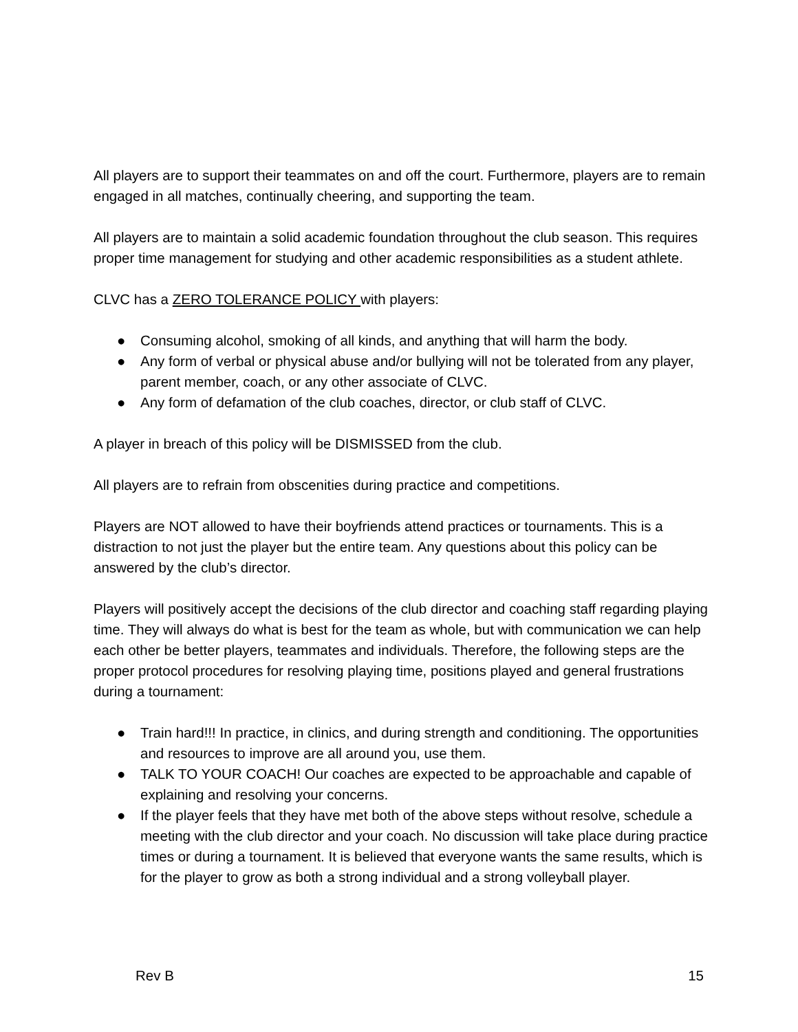All players are to support their teammates on and off the court. Furthermore, players are to remain engaged in all matches, continually cheering, and supporting the team.
All players are to maintain a solid academic foundation throughout the club season. This requires proper time management for studying and other academic responsibilities as a student athlete.
CLVC has a ZERO TOLERANCE POLICY with players:
● Consuming alcohol, smoking of all kinds, and anything that will harm the body.
● Any form of verbal or physical abuse and/or bullying will not be tolerated from any player, parent member, coach, or any other associate of CLVC.
● Any form of defamation of the club coaches, director, or club staff of CLVC.
A player in breach of this policy will be DISMISSED from the club.
All players are to refrain from obscenities during practice and competitions.
Players are NOT allowed to have their boyfriends attend practices or tournaments. This is a distraction to not just the player but the entire team. Any questions about this policy can be answered by the club’s director.
Players will positively accept the decisions of the club director and coaching staff regarding playing time. They will always do what is best for the team as whole, but with communication we can help each other be better players, teammates and individuals. Therefore, the following steps are the proper protocol procedures for resolving playing time, positions played and general frustrations during a tournament:
● Train hard!!! In practice, in clinics, and during strength and conditioning. The opportunities and resources to improve are all around you, use them.
● TALK TO YOUR COACH! Our coaches are expected to be approachable and capable of explaining and resolving your concerns.
● If the player feels that they have met both of the above steps without resolve, schedule a meeting with the club director and your coach. No discussion will take place during practice times or during a tournament. It is believed that everyone wants the same results, which is for the player to grow as both a strong individual and a strong volleyball player.
Rev B 15